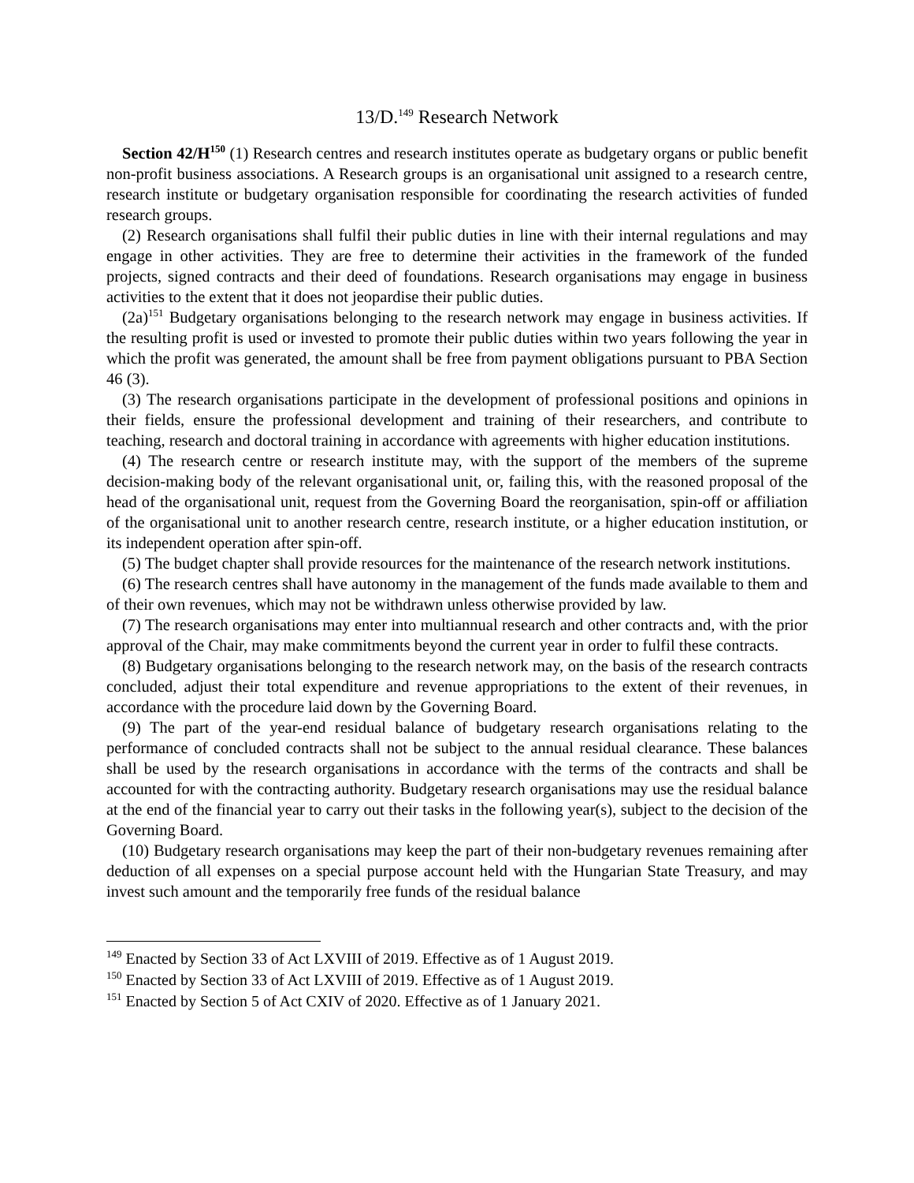13/D.<sup>149</sup> Research Network
Section 42/H<sup>150</sup> (1) Research centres and research institutes operate as budgetary organs or public benefit non-profit business associations. A Research groups is an organisational unit assigned to a research centre, research institute or budgetary organisation responsible for coordinating the research activities of funded research groups.
(2) Research organisations shall fulfil their public duties in line with their internal regulations and may engage in other activities. They are free to determine their activities in the framework of the funded projects, signed contracts and their deed of foundations. Research organisations may engage in business activities to the extent that it does not jeopardise their public duties.
(2a)<sup>151</sup> Budgetary organisations belonging to the research network may engage in business activities. If the resulting profit is used or invested to promote their public duties within two years following the year in which the profit was generated, the amount shall be free from payment obligations pursuant to PBA Section 46 (3).
(3) The research organisations participate in the development of professional positions and opinions in their fields, ensure the professional development and training of their researchers, and contribute to teaching, research and doctoral training in accordance with agreements with higher education institutions.
(4) The research centre or research institute may, with the support of the members of the supreme decision-making body of the relevant organisational unit, or, failing this, with the reasoned proposal of the head of the organisational unit, request from the Governing Board the reorganisation, spin-off or affiliation of the organisational unit to another research centre, research institute, or a higher education institution, or its independent operation after spin-off.
(5) The budget chapter shall provide resources for the maintenance of the research network institutions.
(6) The research centres shall have autonomy in the management of the funds made available to them and of their own revenues, which may not be withdrawn unless otherwise provided by law.
(7) The research organisations may enter into multiannual research and other contracts and, with the prior approval of the Chair, may make commitments beyond the current year in order to fulfil these contracts.
(8) Budgetary organisations belonging to the research network may, on the basis of the research contracts concluded, adjust their total expenditure and revenue appropriations to the extent of their revenues, in accordance with the procedure laid down by the Governing Board.
(9) The part of the year-end residual balance of budgetary research organisations relating to the performance of concluded contracts shall not be subject to the annual residual clearance. These balances shall be used by the research organisations in accordance with the terms of the contracts and shall be accounted for with the contracting authority. Budgetary research organisations may use the residual balance at the end of the financial year to carry out their tasks in the following year(s), subject to the decision of the Governing Board.
(10) Budgetary research organisations may keep the part of their non-budgetary revenues remaining after deduction of all expenses on a special purpose account held with the Hungarian State Treasury, and may invest such amount and the temporarily free funds of the residual balance
<sup>149</sup> Enacted by Section 33 of Act LXVIII of 2019. Effective as of 1 August 2019.
<sup>150</sup> Enacted by Section 33 of Act LXVIII of 2019. Effective as of 1 August 2019.
<sup>151</sup> Enacted by Section 5 of Act CXIV of 2020. Effective as of 1 January 2021.